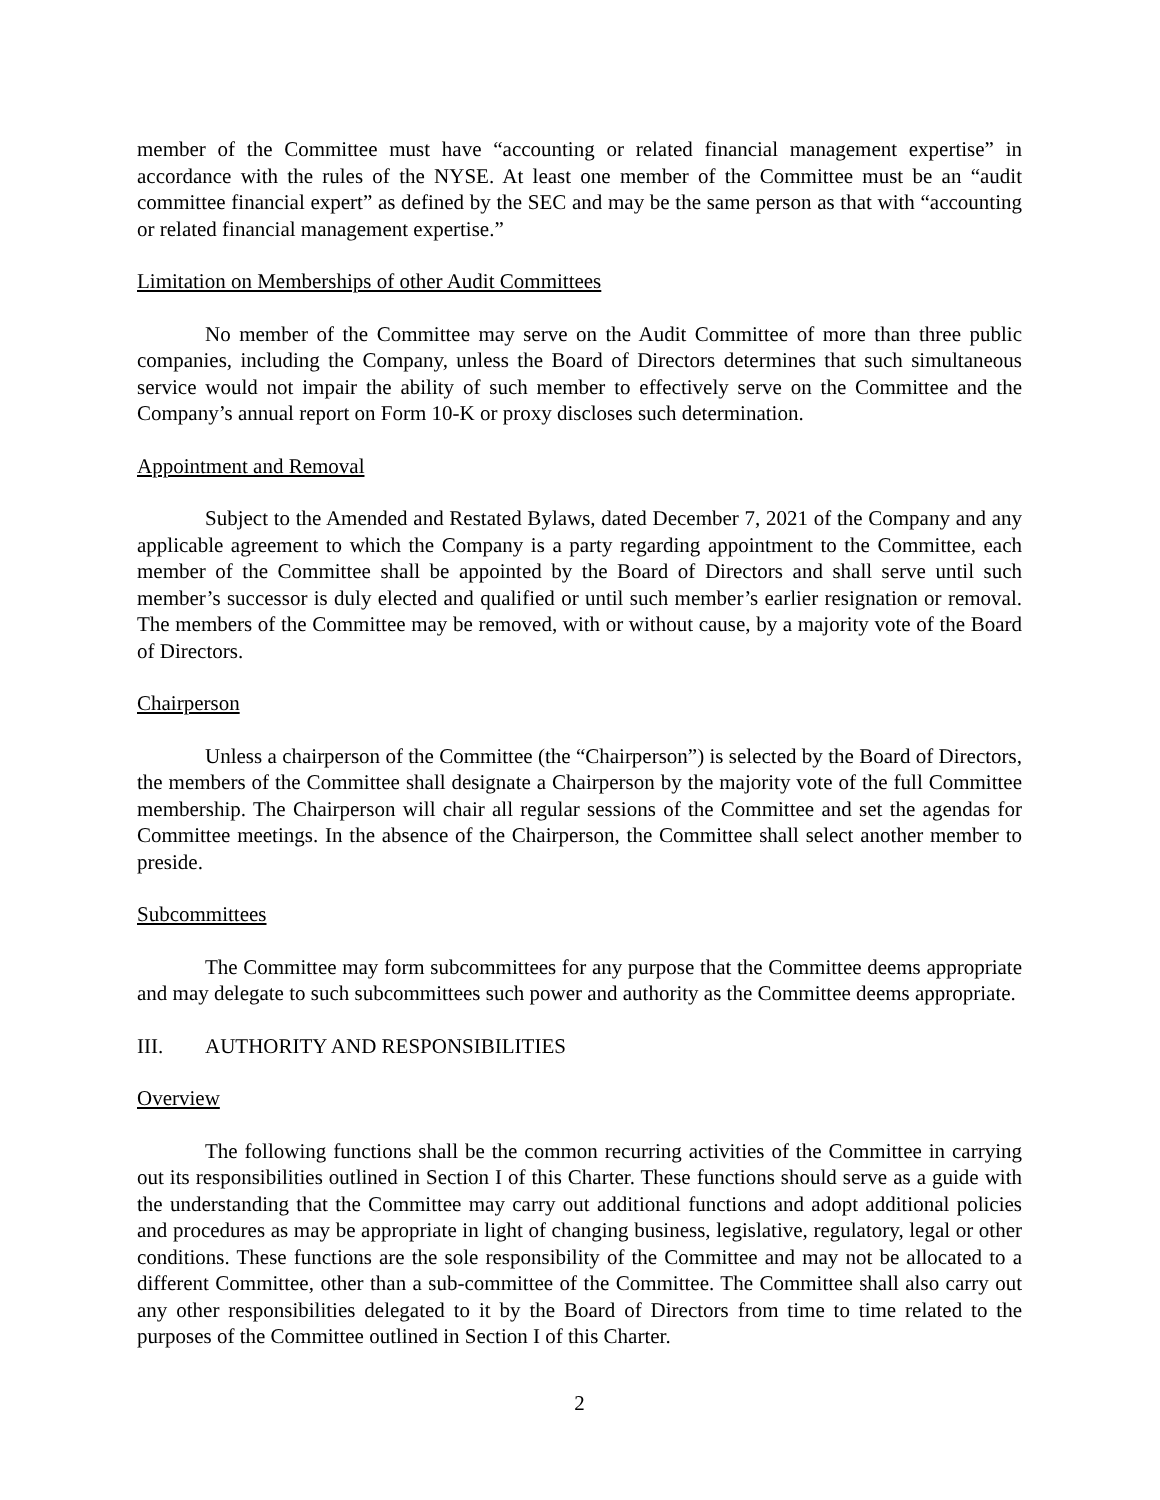member of the Committee must have “accounting or related financial management expertise” in accordance with the rules of the NYSE. At least one member of the Committee must be an “audit committee financial expert” as defined by the SEC and may be the same person as that with “accounting or related financial management expertise.”
Limitation on Memberships of other Audit Committees
No member of the Committee may serve on the Audit Committee of more than three public companies, including the Company, unless the Board of Directors determines that such simultaneous service would not impair the ability of such member to effectively serve on the Committee and the Company’s annual report on Form 10-K or proxy discloses such determination.
Appointment and Removal
Subject to the Amended and Restated Bylaws, dated December 7, 2021 of the Company and any applicable agreement to which the Company is a party regarding appointment to the Committee, each member of the Committee shall be appointed by the Board of Directors and shall serve until such member’s successor is duly elected and qualified or until such member’s earlier resignation or removal. The members of the Committee may be removed, with or without cause, by a majority vote of the Board of Directors.
Chairperson
Unless a chairperson of the Committee (the “Chairperson”) is selected by the Board of Directors, the members of the Committee shall designate a Chairperson by the majority vote of the full Committee membership. The Chairperson will chair all regular sessions of the Committee and set the agendas for Committee meetings. In the absence of the Chairperson, the Committee shall select another member to preside.
Subcommittees
The Committee may form subcommittees for any purpose that the Committee deems appropriate and may delegate to such subcommittees such power and authority as the Committee deems appropriate.
III. AUTHORITY AND RESPONSIBILITIES
Overview
The following functions shall be the common recurring activities of the Committee in carrying out its responsibilities outlined in Section I of this Charter. These functions should serve as a guide with the understanding that the Committee may carry out additional functions and adopt additional policies and procedures as may be appropriate in light of changing business, legislative, regulatory, legal or other conditions. These functions are the sole responsibility of the Committee and may not be allocated to a different Committee, other than a sub-committee of the Committee. The Committee shall also carry out any other responsibilities delegated to it by the Board of Directors from time to time related to the purposes of the Committee outlined in Section I of this Charter.
2